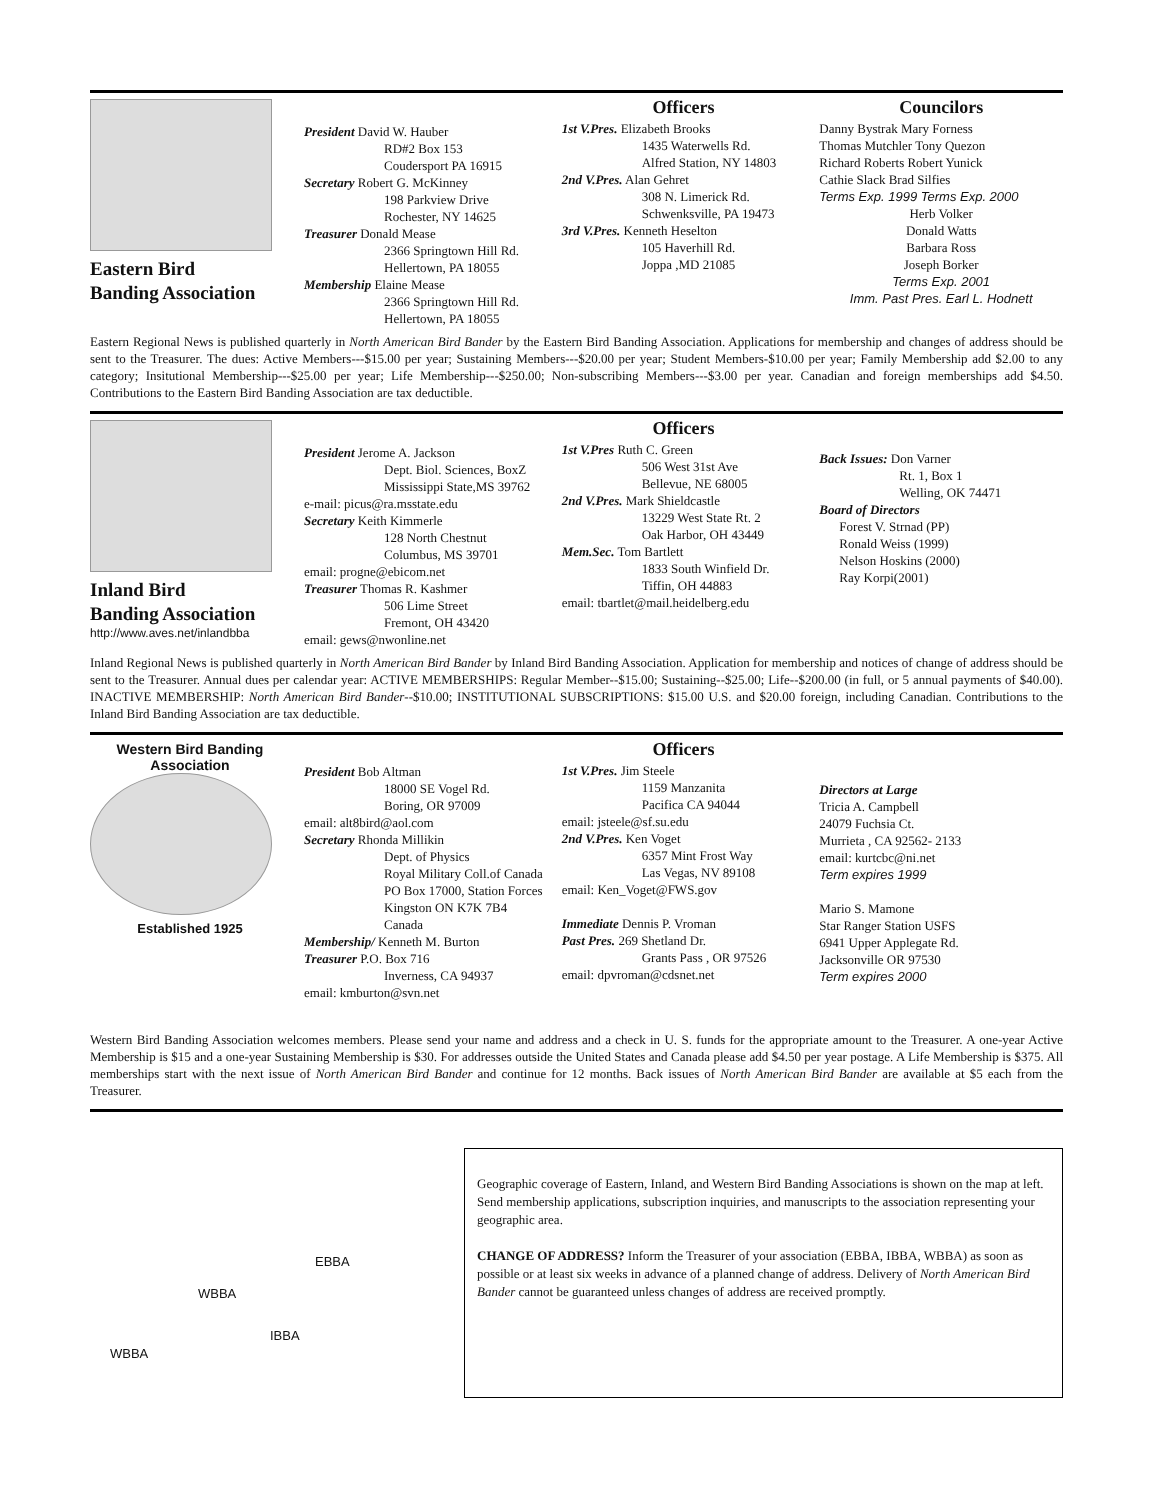Eastern Bird
Banding Association
President David W. Hauber
RD#2 Box 153
Coudersport PA 16915
Secretary Robert G. McKinney
198 Parkview Drive
Rochester, NY 14625
Treasurer Donald Mease
2366 Springtown Hill Rd.
Hellertown, PA 18055
Membership Elaine Mease
2366 Springtown Hill Rd.
Hellertown, PA 18055
Officers
1st V.Pres. Elizabeth Brooks
1435 Waterwells Rd.
Alfred Station, NY 14803
2nd V.Pres. Alan Gehret
308 N. Limerick Rd.
Schwenksville, PA 19473
3rd V.Pres. Kenneth Heselton
105 Haverhill Rd.
Joppa ,MD 21085
Councilors
Danny Bystrak Mary Forness
Thomas Mutchler Tony Quezon
Richard Roberts Robert Yunick
Cathie Slack Brad Silfies
Terms Exp. 1999 Terms Exp. 2000
Herb Volker
Donald Watts
Barbara Ross
Joseph Borker
Terms Exp. 2001
Imm. Past Pres. Earl L. Hodnett
Eastern Regional News is published quarterly in North American Bird Bander by the Eastern Bird Banding Association. Applications for membership and changes of address should be sent to the Treasurer. The dues: Active Members---$15.00 per year; Sustaining Members---$20.00 per year; Student Members-$10.00 per year; Family Membership add $2.00 to any category; Insitutional Membership---$25.00 per year; Life Membership---$250.00; Non-subscribing Members---$3.00 per year. Canadian and foreign memberships add $4.50. Contributions to the Eastern Bird Banding Association are tax deductible.
Inland Bird
Banding Association
http://www.aves.net/inlandbba
President Jerome A. Jackson
Dept. Biol. Sciences, BoxZ
Mississippi State,MS 39762
e-mail: picus@ra.msstate.edu
Secretary Keith Kimmerle
128 North Chestnut
Columbus, MS 39701
email: progne@ebicom.net
Treasurer Thomas R. Kashmer
506 Lime Street
Fremont, OH 43420
email: gews@nwonline.net
Officers
1st V.Pres Ruth C. Green
506 West 31st Ave
Bellevue, NE 68005
2nd V.Pres. Mark Shieldcastle
13229 West State Rt. 2
Oak Harbor, OH 43449
Mem.Sec. Tom Bartlett
1833 South Winfield Dr.
Tiffin, OH 44883
email: tbartlet@mail.heidelberg.edu
Back Issues: Don Varner
Rt. 1, Box 1
Welling, OK 74471
Board of Directors
Forest V. Strnad (PP)
Ronald Weiss (1999)
Nelson Hoskins (2000)
Ray Korpi(2001)
Inland Regional News is published quarterly in North American Bird Bander by Inland Bird Banding Association. Application for membership and notices of change of address should be sent to the Treasurer. Annual dues per calendar year: ACTIVE MEMBERSHIPS: Regular Member--$15.00; Sustaining--$25.00; Life--$200.00 (in full, or 5 annual payments of $40.00). INACTIVE MEMBERSHIP: North American Bird Bander--$10.00; INSTITUTIONAL SUBSCRIPTIONS: $15.00 U.S. and $20.00 foreign, including Canadian. Contributions to the Inland Bird Banding Association are tax deductible.
Western Bird Banding Association
Established 1925
President Bob Altman
18000 SE Vogel Rd.
Boring, OR 97009
email: alt8bird@aol.com
Secretary Rhonda Millikin
Dept. of Physics
Royal Military Coll.of Canada
PO Box 17000, Station Forces
Kingston ON K7K 7B4 Canada
Membership/ Kenneth M. Burton
Treasurer P.O. Box 716
Inverness, CA 94937
email: kmburton@svn.net
Officers
1st V.Pres. Jim Steele
1159 Manzanita
Pacifica CA 94044
email: jsteele@sf.su.edu
2nd V.Pres. Ken Voget
6357 Mint Frost Way
Las Vegas, NV 89108
email: Ken_Voget@FWS.gov
Immediate Dennis P. Vroman
Past Pres. 269 Shetland Dr.
Grants Pass , OR 97526
email: dpvroman@cdsnet.net
Directors at Large
Tricia A. Campbell
24079 Fuchsia Ct.
Murrieta , CA 92562- 2133
email: kurtcbc@ni.net
Term expires 1999
Mario S. Mamone
Star Ranger Station USFS
6941 Upper Applegate Rd.
Jacksonville OR 97530
Term expires 2000
Western Bird Banding Association welcomes members. Please send your name and address and a check in U. S. funds for the appropriate amount to the Treasurer. A one-year Active Membership is $15 and a one-year Sustaining Membership is $30. For addresses outside the United States and Canada please add $4.50 per year postage. A Life Membership is $375. All memberships start with the next issue of North American Bird Bander and continue for 12 months. Back issues of North American Bird Bander are available at $5 each from the Treasurer.
WBBA
EBBA
IBBA
WBBA
Geographic coverage of Eastern, Inland, and Western Bird Banding Associations is shown on the map at left. Send membership applications, subscription inquiries, and manuscripts to the association representing your geographic area.
CHANGE OF ADDRESS? Inform the Treasurer of your association (EBBA, IBBA, WBBA) as soon as possible or at least six weeks in advance of a planned change of address. Delivery of North American Bird Bander cannot be guaranteed unless changes of address are received promptly.